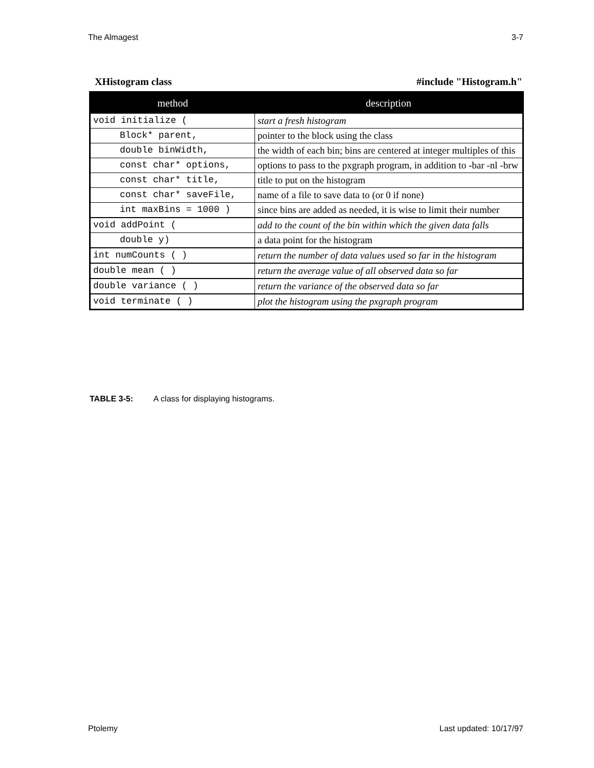The Almagest 3-7
XHistogram class #include "Histogram.h"
| method | description |
| --- | --- |
| void initialize ( | start a fresh histogram |
| Block* parent, | pointer to the block using the class |
| double binWidth, | the width of each bin; bins are centered at integer multiples of this |
| const char* options, | options to pass to the pxgraph program, in addition to -bar -nl -brw |
| const char* title, | title to put on the histogram |
| const char* saveFile, | name of a file to save data to (or 0 if none) |
| int maxBins = 1000 ) | since bins are added as needed, it is wise to limit their number |
| void addPoint ( | add to the count of the bin within which the given data falls |
| double y) | a data point for the histogram |
| int numCounts ( ) | return the number of data values used so far in the histogram |
| double mean ( ) | return the average value of all observed data so far |
| double variance ( ) | return the variance of the observed data so far |
| void terminate ( ) | plot the histogram using the pxgraph program |
TABLE 3-5: A class for displaying histograms.
Ptolemy Last updated: 10/17/97